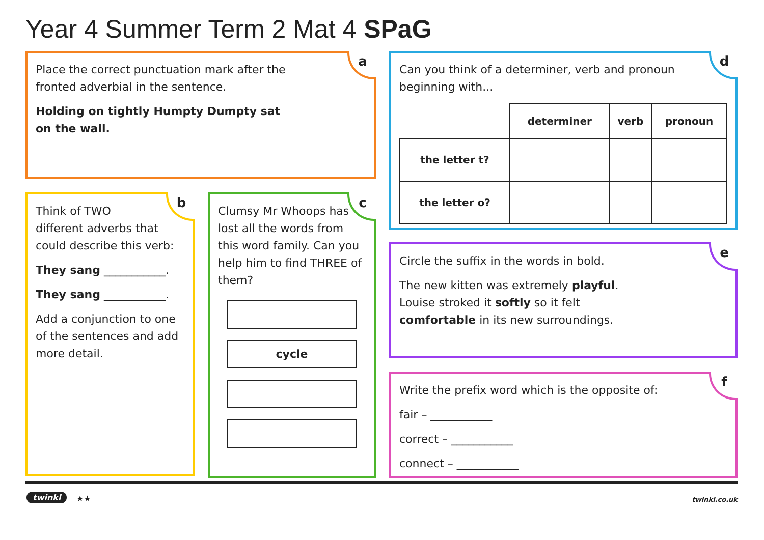Year 4 Summer Term 2 Mat 4 SPaG
a
Place the correct punctuation mark after the
fronted adverbial in the sentence.
Holding on tightly Humpty Dumpty sat
on the wall.
b
Think of TWO
different adverbs that could describe this verb:
They sang ___________.
They sang ___________.
Add a conjunction to one of the sentences and add more detail.
c
Clumsy Mr Whoops has lost all the words from this word family. Can you help him to find THREE of them?
cycle
d
Can you think of a determiner, verb and pronoun beginning with...
| | determiner | verb | pronoun |
| the letter t? | | | |
| the letter o? | | | |
e
Circle the suffix in the words in bold.
The new kitten was extremely playful. Louise stroked it softly so it felt comfortable in its new surroundings.
f
Write the prefix word which is the opposite of:
fair – ___________
correct – ___________
connect – ___________
twinkl ★★ twinkl.co.uk